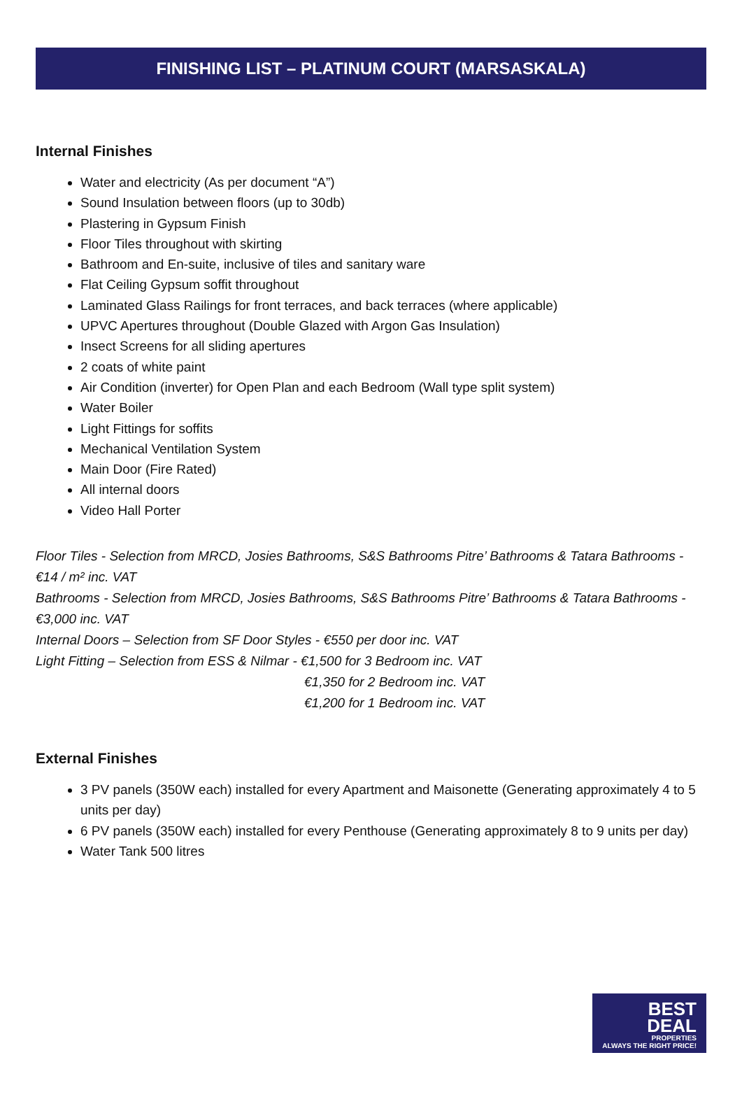FINISHING LIST – PLATINUM COURT (MARSASKALA)
Internal Finishes
Water and electricity (As per document “A”)
Sound Insulation between floors (up to 30db)
Plastering in Gypsum Finish
Floor Tiles throughout with skirting
Bathroom and En-suite, inclusive of tiles and sanitary ware
Flat Ceiling Gypsum soffit throughout
Laminated Glass Railings for front terraces, and back terraces (where applicable)
UPVC Apertures throughout (Double Glazed with Argon Gas Insulation)
Insect Screens for all sliding apertures
2 coats of white paint
Air Condition (inverter) for Open Plan and each Bedroom (Wall type split system)
Water Boiler
Light Fittings for soffits
Mechanical Ventilation System
Main Door (Fire Rated)
All internal doors
Video Hall Porter
Floor Tiles - Selection from MRCD, Josies Bathrooms, S&S Bathrooms Pitre’ Bathrooms & Tatara Bathrooms - €14 / m² inc. VAT
Bathrooms - Selection from MRCD, Josies Bathrooms, S&S Bathrooms Pitre’ Bathrooms & Tatara Bathrooms - €3,000 inc. VAT
Internal Doors – Selection from SF Door Styles - €550 per door inc. VAT
Light Fitting – Selection from ESS & Nilmar - €1,500 for 3 Bedroom inc. VAT
€1,350 for 2 Bedroom inc. VAT
€1,200 for 1 Bedroom inc. VAT
External Finishes
3 PV panels (350W each) installed for every Apartment and Maisonette (Generating approximately 4 to 5 units per day)
6 PV panels (350W each) installed for every Penthouse (Generating approximately 8 to 9 units per day)
Water Tank 500 litres
BEST
DEAL
PROPERTIES
ALWAYS THE RIGHT PRICE!